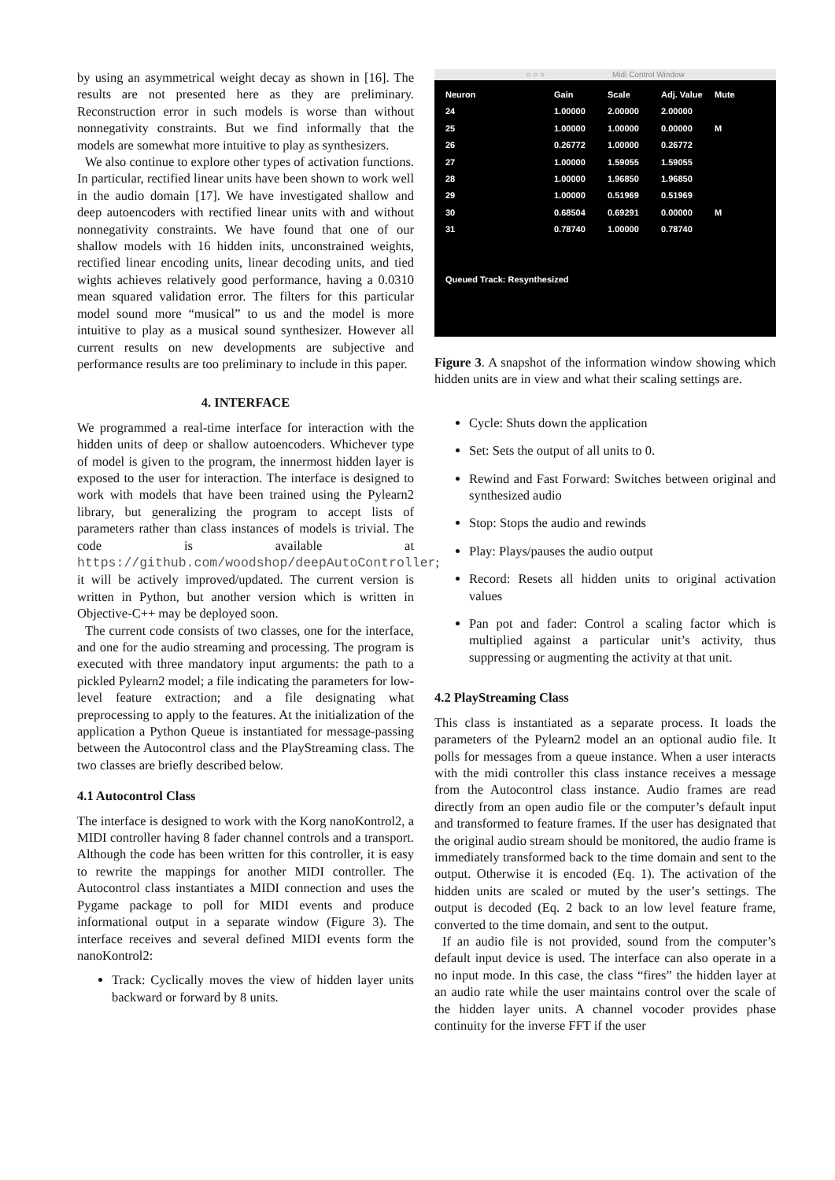by using an asymmetrical weight decay as shown in [16]. The results are not presented here as they are preliminary. Reconstruction error in such models is worse than without nonnegativity constraints. But we find informally that the models are somewhat more intuitive to play as synthesizers.
We also continue to explore other types of activation functions. In particular, rectified linear units have been shown to work well in the audio domain [17]. We have investigated shallow and deep autoencoders with rectified linear units with and without nonnegativity constraints. We have found that one of our shallow models with 16 hidden inits, unconstrained weights, rectified linear encoding units, linear decoding units, and tied wights achieves relatively good performance, having a 0.0310 mean squared validation error. The filters for this particular model sound more “musical” to us and the model is more intuitive to play as a musical sound synthesizer. However all current results on new developments are subjective and performance results are too preliminary to include in this paper.
4. INTERFACE
We programmed a real-time interface for interaction with the hidden units of deep or shallow autoencoders. Whichever type of model is given to the program, the innermost hidden layer is exposed to the user for interaction. The interface is designed to work with models that have been trained using the Pylearn2 library, but generalizing the program to accept lists of parameters rather than class instances of models is trivial. The code is available at https://github.com/woodshop/deepAutoController; it will be actively improved/updated. The current version is written in Python, but another version which is written in Objective-C++ may be deployed soon.
The current code consists of two classes, one for the interface, and one for the audio streaming and processing. The program is executed with three mandatory input arguments: the path to a pickled Pylearn2 model; a file indicating the parameters for low-level feature extraction; and a file designating what preprocessing to apply to the features. At the initialization of the application a Python Queue is instantiated for message-passing between the Autocontrol class and the PlayStreaming class. The two classes are briefly described below.
4.1 Autocontrol Class
The interface is designed to work with the Korg nanoKontrol2, a MIDI controller having 8 fader channel controls and a transport. Although the code has been written for this controller, it is easy to rewrite the mappings for another MIDI controller. The Autocontrol class instantiates a MIDI connection and uses the Pygame package to poll for MIDI events and produce informational output in a separate window (Figure 3). The interface receives and several defined MIDI events form the nanoKontrol2:
Track: Cyclically moves the view of hidden layer units backward or forward by 8 units.
○ ○ ○ Midi Control Window
| Neuron | Gain | Scale | Adj. Value | Mute |
| --- | --- | --- | --- | --- |
| 24 | 1.00000 | 2.00000 | 2.00000 | |
| 25 | 1.00000 | 1.00000 | 0.00000 | M |
| 26 | 0.26772 | 1.00000 | 0.26772 | |
| 27 | 1.00000 | 1.59055 | 1.59055 | |
| 28 | 1.00000 | 1.96850 | 1.96850 | |
| 29 | 1.00000 | 0.51969 | 0.51969 | |
| 30 | 0.68504 | 0.69291 | 0.00000 | M |
| 31 | 0.78740 | 1.00000 | 0.78740 | |
Queued Track: Resynthesized
Figure 3. A snapshot of the information window showing which hidden units are in view and what their scaling settings are.
Cycle: Shuts down the application
Set: Sets the output of all units to 0.
Rewind and Fast Forward: Switches between original and synthesized audio
Stop: Stops the audio and rewinds
Play: Plays/pauses the audio output
Record: Resets all hidden units to original activation values
Pan pot and fader: Control a scaling factor which is multiplied against a particular unit’s activity, thus suppressing or augmenting the activity at that unit.
4.2 PlayStreaming Class
This class is instantiated as a separate process. It loads the parameters of the Pylearn2 model an an optional audio file. It polls for messages from a queue instance. When a user interacts with the midi controller this class instance receives a message from the Autocontrol class instance. Audio frames are read directly from an open audio file or the computer’s default input and transformed to feature frames. If the user has designated that the original audio stream should be monitored, the audio frame is immediately transformed back to the time domain and sent to the output. Otherwise it is encoded (Eq. 1). The activation of the hidden units are scaled or muted by the user’s settings. The output is decoded (Eq. 2 back to an low level feature frame, converted to the time domain, and sent to the output.
If an audio file is not provided, sound from the computer’s default input device is used. The interface can also operate in a no input mode. In this case, the class “fires” the hidden layer at an audio rate while the user maintains control over the scale of the hidden layer units. A channel vocoder provides phase continuity for the inverse FFT if the user